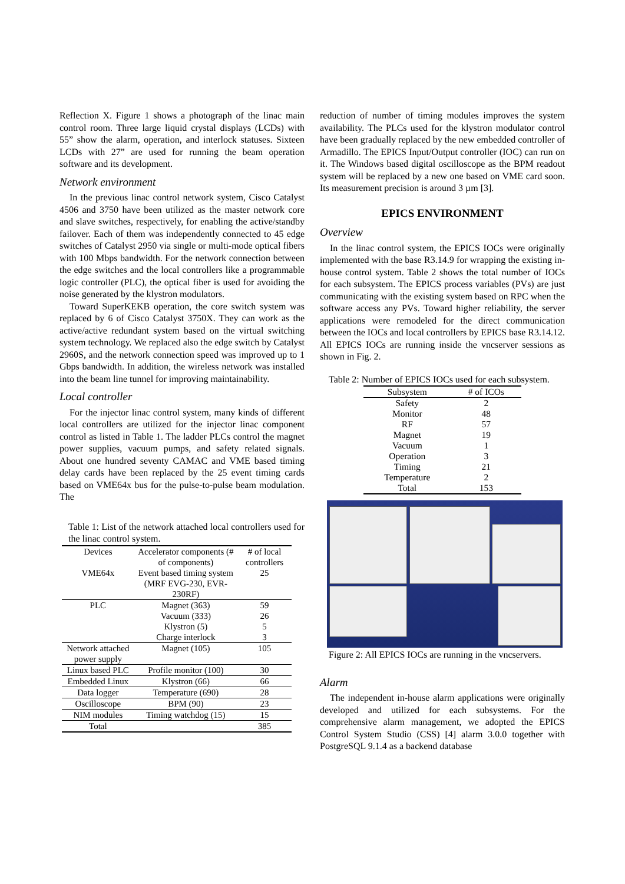Reflection X. Figure 1 shows a photograph of the linac main control room. Three large liquid crystal displays (LCDs) with 55” show the alarm, operation, and interlock statuses. Sixteen LCDs with 27” are used for running the beam operation software and its development.
Network environment
In the previous linac control network system, Cisco Catalyst 4506 and 3750 have been utilized as the master network core and slave switches, respectively, for enabling the active/standby failover. Each of them was independently connected to 45 edge switches of Catalyst 2950 via single or multi-mode optical fibers with 100 Mbps bandwidth. For the network connection between the edge switches and the local controllers like a programmable logic controller (PLC), the optical fiber is used for avoiding the noise generated by the klystron modulators.
Toward SuperKEKB operation, the core switch system was replaced by 6 of Cisco Catalyst 3750X. They can work as the active/active redundant system based on the virtual switching system technology. We replaced also the edge switch by Catalyst 2960S, and the network connection speed was improved up to 1 Gbps bandwidth. In addition, the wireless network was installed into the beam line tunnel for improving maintainability.
Local controller
For the injector linac control system, many kinds of different local controllers are utilized for the injector linac component control as listed in Table 1. The ladder PLCs control the magnet power supplies, vacuum pumps, and safety related signals. About one hundred seventy CAMAC and VME based timing delay cards have been replaced by the 25 event timing cards based on VME64x bus for the pulse-to-pulse beam modulation. The
Table 1: List of the network attached local controllers used for the linac control system.
| Devices | Accelerator components (# of components) | # of local controllers |
| --- | --- | --- |
| VME64x | Event based timing system (MRF EVG-230, EVR-230RF) | 25 |
| PLC | Magnet (363) Vacuum (333) Klystron (5) Charge interlock | 59 26 5 3 |
| Network attached power supply | Magnet (105) | 105 |
| Linux based PLC | Profile monitor (100) | 30 |
| Embedded Linux | Klystron (66) | 66 |
| Data logger | Temperature (690) | 28 |
| Oscilloscope | BPM (90) | 23 |
| NIM modules | Timing watchdog (15) | 15 |
| Total | | 385 |
reduction of number of timing modules improves the system availability. The PLCs used for the klystron modulator control have been gradually replaced by the new embedded controller of Armadillo. The EPICS Input/Output controller (IOC) can run on it. The Windows based digital oscilloscope as the BPM readout system will be replaced by a new one based on VME card soon. Its measurement precision is around 3 µm [3].
EPICS ENVIRONMENT
Overview
In the linac control system, the EPICS IOCs were originally implemented with the base R3.14.9 for wrapping the existing in-house control system. Table 2 shows the total number of IOCs for each subsystem. The EPICS process variables (PVs) are just communicating with the existing system based on RPC when the software access any PVs. Toward higher reliability, the server applications were remodeled for the direct communication between the IOCs and local controllers by EPICS base R3.14.12. All EPICS IOCs are running inside the vncserver sessions as shown in Fig. 2.
Table 2: Number of EPICS IOCs used for each subsystem.
| Subsystem | # of ICOs |
| --- | --- |
| Safety | 2 |
| Monitor | 48 |
| RF | 57 |
| Magnet | 19 |
| Vacuum | 1 |
| Operation | 3 |
| Timing | 21 |
| Temperature | 2 |
| Total | 153 |
Figure 2: All EPICS IOCs are running in the vncservers.
Alarm
The independent in-house alarm applications were originally developed and utilized for each subsystems. For the comprehensive alarm management, we adopted the EPICS Control System Studio (CSS) [4] alarm 3.0.0 together with PostgreSQL 9.1.4 as a backend database